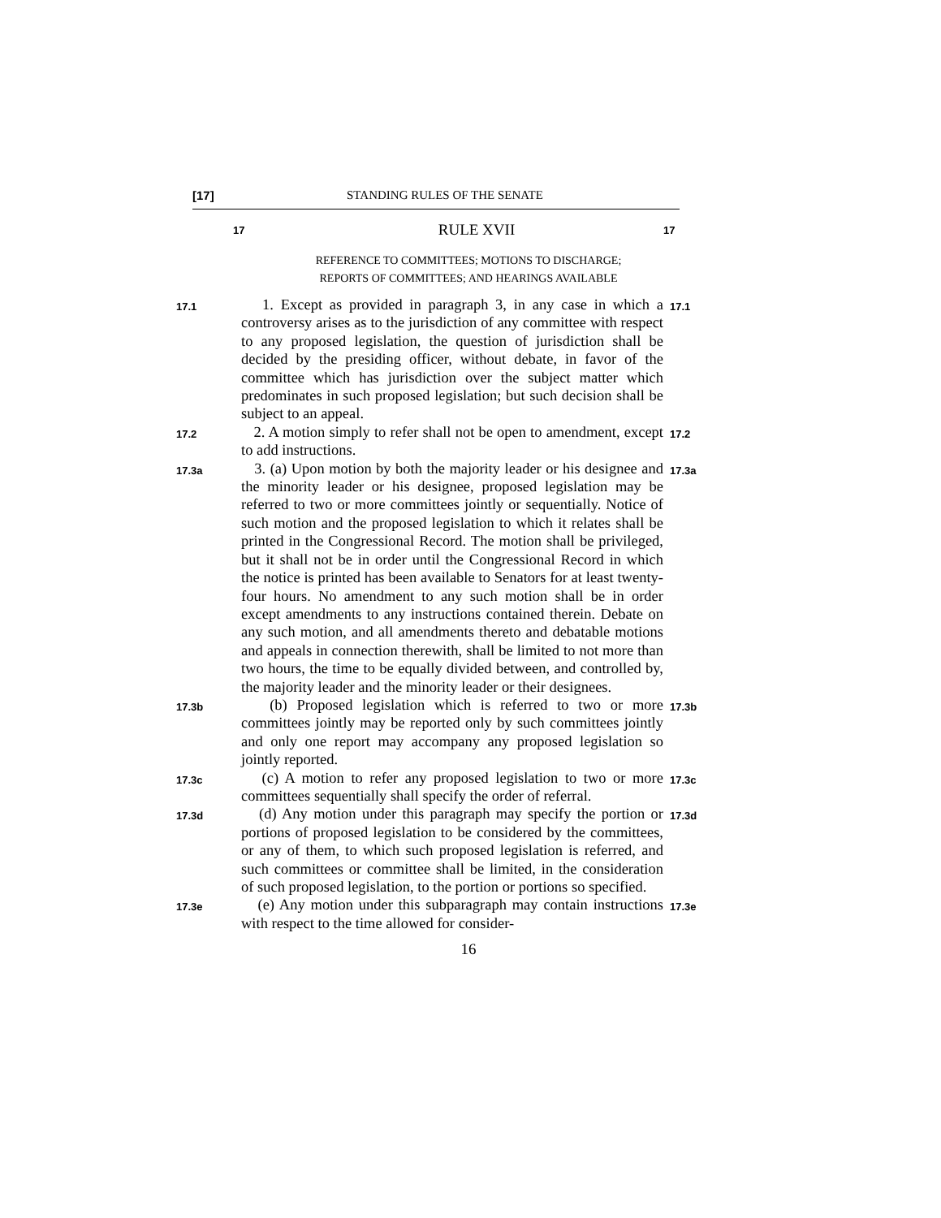[17] STANDING RULES OF THE SENATE
17 RULE XVII 17
REFERENCE TO COMMITTEES; MOTIONS TO DISCHARGE;
REPORTS OF COMMITTEES; AND HEARINGS AVAILABLE
17.1
1. Except as provided in paragraph 3, in any case in which a controversy arises as to the jurisdiction of any committee with respect to any proposed legislation, the question of jurisdiction shall be decided by the presiding officer, without debate, in favor of the committee which has jurisdiction over the subject matter which predominates in such proposed legislation; but such decision shall be subject to an appeal.
17.1
17.2
2. A motion simply to refer shall not be open to amendment, except to add instructions.
17.2
17.3a
3. (a) Upon motion by both the majority leader or his designee and the minority leader or his designee, proposed legislation may be referred to two or more committees jointly or sequentially. Notice of such motion and the proposed legislation to which it relates shall be printed in the Congressional Record. The motion shall be privileged, but it shall not be in order until the Congressional Record in which the notice is printed has been available to Senators for at least twenty-four hours. No amendment to any such motion shall be in order except amendments to any instructions contained therein. Debate on any such motion, and all amendments thereto and debatable motions and appeals in connection therewith, shall be limited to not more than two hours, the time to be equally divided between, and controlled by, the majority leader and the minority leader or their designees.
17.3a
17.3b
(b) Proposed legislation which is referred to two or more committees jointly may be reported only by such committees jointly and only one report may accompany any proposed legislation so jointly reported.
17.3b
17.3c
(c) A motion to refer any proposed legislation to two or more committees sequentially shall specify the order of referral.
17.3c
17.3d
(d) Any motion under this paragraph may specify the portion or portions of proposed legislation to be considered by the committees, or any of them, to which such proposed legislation is referred, and such committees or committee shall be limited, in the consideration of such proposed legislation, to the portion or portions so specified.
17.3d
17.3e
(e) Any motion under this subparagraph may contain instructions with respect to the time allowed for consider-
17.3e
16